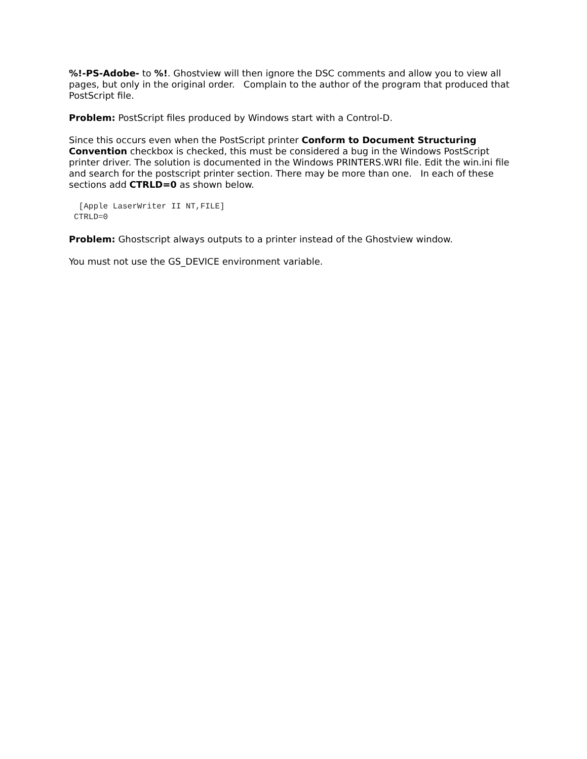%!-PS-Adobe- to %!. Ghostview will then ignore the DSC comments and allow you to view all pages, but only in the original order. Complain to the author of the program that produced that PostScript file.
Problem: PostScript files produced by Windows start with a Control-D.
Since this occurs even when the PostScript printer Conform to Document Structuring Convention checkbox is checked, this must be considered a bug in the Windows PostScript printer driver. The solution is documented in the Windows PRINTERS.WRI file. Edit the win.ini file and search for the postscript printer section. There may be more than one. In each of these sections add CTRLD=0 as shown below.
 [Apple LaserWriter II NT,FILE]
CTRLD=0
Problem: Ghostscript always outputs to a printer instead of the Ghostview window.
You must not use the GS_DEVICE environment variable.